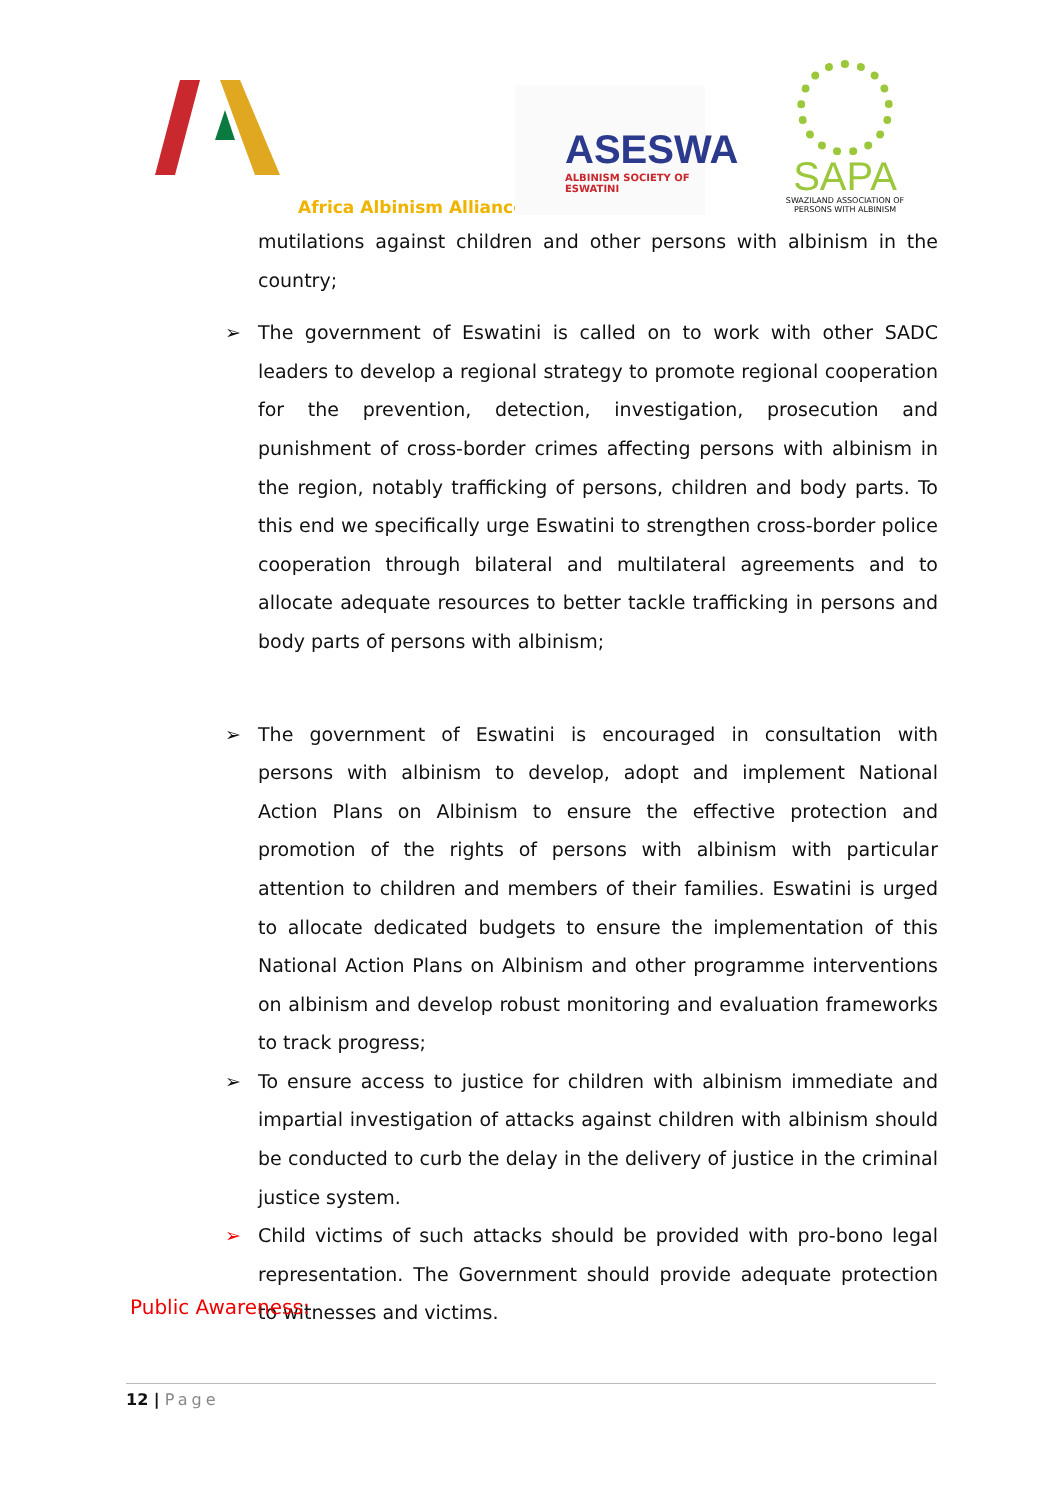Africa Albinism Alliance
ASESWA
ALBINISM SOCIETY OF ESWATINI
SAPA
SWAZILAND ASSOCIATION OF PERSONS WITH ALBINISM
mutilations against children and other persons with albinism in the country;
➢ The government of Eswatini is called on to work with other SADC leaders to develop a regional strategy to promote regional cooperation for the prevention, detection, investigation, prosecution and punishment of cross-border crimes affecting persons with albinism in the region, notably trafficking of persons, children and body parts. To this end we specifically urge Eswatini to strengthen cross-border police cooperation through bilateral and multilateral agreements and to allocate adequate resources to better tackle trafficking in persons and body parts of persons with albinism;
➢ The government of Eswatini is encouraged in consultation with persons with albinism to develop, adopt and implement National Action Plans on Albinism to ensure the effective protection and promotion of the rights of persons with albinism with particular attention to children and members of their families. Eswatini is urged to allocate dedicated budgets to ensure the implementation of this National Action Plans on Albinism and other programme interventions on albinism and develop robust monitoring and evaluation frameworks to track progress;
➢ To ensure access to justice for children with albinism immediate and impartial investigation of attacks against children with albinism should be conducted to curb the delay in the delivery of justice in the criminal justice system.
➢ Child victims of such attacks should be provided with pro-bono legal representation. The Government should provide adequate protection to witnesses and victims.
Public Awareness:
12 | Page